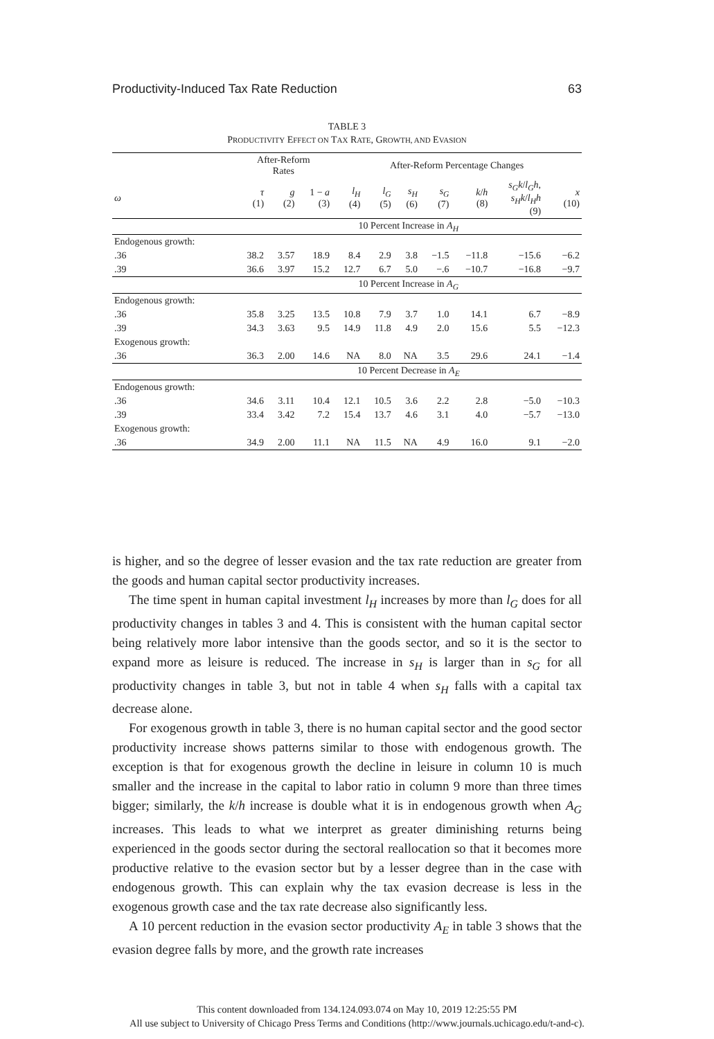Productivity-Induced Tax Rate Reduction 63
TABLE 3
PRODUCTIVITY EFFECT ON TAX RATE, GROWTH, AND EVASION
| | After-Reform Rates | | | After-Reform Percentage Changes | | | | | | |
| --- | --- | --- | --- | --- | --- | --- | --- | --- | --- | --- |
| ω | τ (1) | g (2) | 1 − a (3) | l<sub>H</sub> (4) | l<sub>G</sub> (5) | s<sub>H</sub> (6) | s<sub>G</sub> (7) | k / h (8) | s<sub>G</sub>k / l<sub>G</sub>h , s<sub>H</sub>k / l<sub>H</sub>h (9) | x (10) |
| | 10 Percent Increase in A<sub>H</sub> | | | | | | | | | |
| Endogenous growth: | | | | | | | | | | |
| .36 | 38.2 | 3.57 | 18.9 | 8.4 | 2.9 | 3.8 | −1.5 | −11.8 | −15.6 | −6.2 |
| .39 | 36.6 | 3.97 | 15.2 | 12.7 | 6.7 | 5.0 | −.6 | −10.7 | −16.8 | −9.7 |
| | 10 Percent Increase in A<sub>G</sub> | | | | | | | | | |
| Endogenous growth: | | | | | | | | | | |
| .36 | 35.8 | 3.25 | 13.5 | 10.8 | 7.9 | 3.7 | 1.0 | 14.1 | 6.7 | −8.9 |
| .39 | 34.3 | 3.63 | 9.5 | 14.9 | 11.8 | 4.9 | 2.0 | 15.6 | 5.5 | −12.3 |
| Exogenous growth: | | | | | | | | | | |
| .36 | 36.3 | 2.00 | 14.6 | NA | 8.0 | NA | 3.5 | 29.6 | 24.1 | −1.4 |
| | 10 Percent Decrease in A<sub>E</sub> | | | | | | | | | |
| Endogenous growth: | | | | | | | | | | |
| .36 | 34.6 | 3.11 | 10.4 | 12.1 | 10.5 | 3.6 | 2.2 | 2.8 | −5.0 | −10.3 |
| .39 | 33.4 | 3.42 | 7.2 | 15.4 | 13.7 | 4.6 | 3.1 | 4.0 | −5.7 | −13.0 |
| Exogenous growth: | | | | | | | | | | |
| .36 | 34.9 | 2.00 | 11.1 | NA | 11.5 | NA | 4.9 | 16.0 | 9.1 | −2.0 |
is higher, and so the degree of lesser evasion and the tax rate reduction are greater from the goods and human capital sector productivity increases.
The time spent in human capital investment l<sub>H</sub> increases by more than l<sub>G</sub> does for all productivity changes in tables 3 and 4. This is consistent with the human capital sector being relatively more labor intensive than the goods sector, and so it is the sector to expand more as leisure is reduced. The increase in s<sub>H</sub> is larger than in s<sub>G</sub> for all productivity changes in table 3, but not in table 4 when s<sub>H</sub> falls with a capital tax decrease alone.
For exogenous growth in table 3, there is no human capital sector and the good sector productivity increase shows patterns similar to those with endogenous growth. The exception is that for exogenous growth the decline in leisure in column 10 is much smaller and the increase in the capital to labor ratio in column 9 more than three times bigger; similarly, the k/h increase is double what it is in endogenous growth when A<sub>G</sub> increases. This leads to what we interpret as greater diminishing returns being experienced in the goods sector during the sectoral reallocation so that it becomes more productive relative to the evasion sector but by a lesser degree than in the case with endogenous growth. This can explain why the tax evasion decrease is less in the exogenous growth case and the tax rate decrease also significantly less.
A 10 percent reduction in the evasion sector productivity A<sub>E</sub> in table 3 shows that the evasion degree falls by more, and the growth rate increases
This content downloaded from 134.124.093.074 on May 10, 2019 12:25:55 PM
All use subject to University of Chicago Press Terms and Conditions (http://www.journals.uchicago.edu/t-and-c).